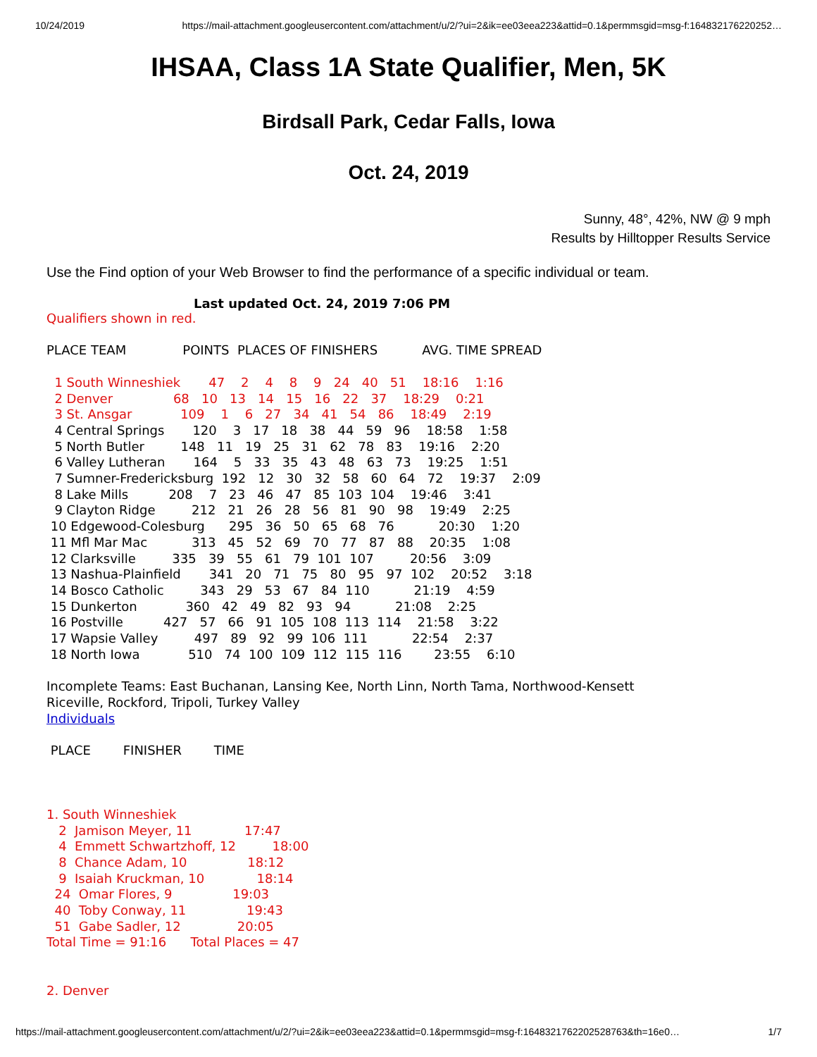10/24/2019 https://mail-attachment.googleusercontent.com/attachment/u/2/?ui=2&ik=ee03eea223&attid=0.1&permmsgid=msg-f:164832176220252…
IHSAA, Class 1A State Qualifier, Men, 5K
Birdsall Park, Cedar Falls, Iowa
Oct. 24, 2019
Sunny, 48°, 42%, NW @ 9 mph
Results by Hilltopper Results Service
Use the Find option of your Web Browser to find the performance of a specific individual or team.
Last updated Oct. 24, 2019 7:06 PM
Qualifiers shown in red.
PLACE TEAM              POINTS  PLACES OF FINISHERS           AVG. TIME SPREAD

  1 South Winneshiek       47    2    4    8    9   24   40   51    18:16    1:16
  2 Denver               68   10   13   14   15   16   22   37    18:29    0:21
  3 St. Ansgar            109    1    6   27   34   41   54   86    18:49    2:19
  4 Central Springs       120    3   17   18   38   44   59   96    18:58    1:58
  5 North Butler         148   11   19   25   31   62   78   83    19:16    2:20
  6 Valley Lutheran       164    5   33   35   43   48   63   73    19:25    1:51
  7 Sumner-Fredericksburg  192   12   30   32   58   60   64   72    19:37    2:09
  8 Lake Mills          208    7   23   46   47   85  103  104    19:46    3:41
  9 Clayton Ridge         212   21   26   28   56   81   90   98    19:49    2:25
 10 Edgewood-Colesburg      295   36   50   65   68   76           20:30    1:20
 11 Mfl Mar Mac           313   45   52   69   70   77   87   88    20:35    1:08
 12 Clarksville         335   39   55   61   79  101  107         20:56    3:09
 13 Nashua-Plainfield       341   20   71   75   80   95   97  102    20:52    3:18
 14 Bosco Catholic         343   29   53   67   84  110           21:19    4:59
 15 Dunkerton            360   42   49   82   93   94           21:08    2:25
 16 Postville          427   57   66   91  105  108  113  114    21:58    3:22
 17 Wapsie Valley         497   89   92   99  106  111           22:54    2:37
 18 North Iowa            510   74  100  109  112  115  116        23:55    6:10

Incomplete Teams: East Buchanan, Lansing Kee, North Linn, North Tama, Northwood-Kensett
Riceville, Rockford, Tripoli, Turkey Valley
Individuals

 PLACE        FINISHER        TIME



1. South Winneshiek
   2  Jamison Meyer, 11             17:47
   4  Emmett Schwartzhoff, 12         18:00
   8  Chance Adam, 10               18:12
   9  Isaiah Kruckman, 10             18:14
  24  Omar Flores, 9               19:03
  40  Toby Conway, 11               19:43
  51  Gabe Sadler, 12              20:05
Total Time = 91:16      Total Places = 47


2. Denver
https://mail-attachment.googleusercontent.com/attachment/u/2/?ui=2&ik=ee03eea223&attid=0.1&permmsgid=msg-f:1648321762202528763&th=16e0… 1/7